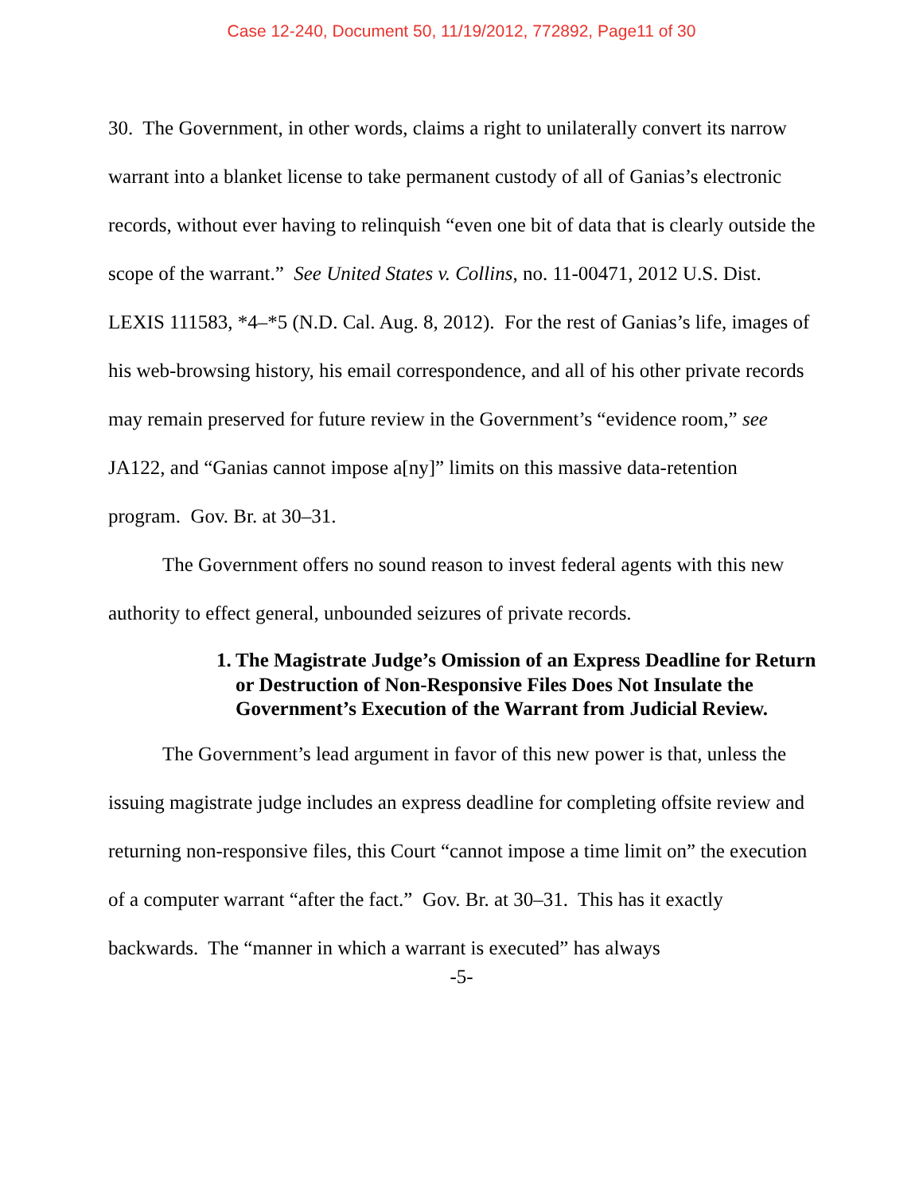Case 12-240, Document 50, 11/19/2012, 772892, Page11 of 30
30. The Government, in other words, claims a right to unilaterally convert its narrow warrant into a blanket license to take permanent custody of all of Ganias’s electronic records, without ever having to relinquish “even one bit of data that is clearly outside the scope of the warrant.” See United States v. Collins, no. 11-00471, 2012 U.S. Dist. LEXIS 111583, *4–*5 (N.D. Cal. Aug. 8, 2012). For the rest of Ganias’s life, images of his web-browsing history, his email correspondence, and all of his other private records may remain preserved for future review in the Government’s “evidence room,” see JA122, and “Ganias cannot impose a[ny]” limits on this massive data-retention program. Gov. Br. at 30–31.
The Government offers no sound reason to invest federal agents with this new authority to effect general, unbounded seizures of private records.
1. The Magistrate Judge’s Omission of an Express Deadline for Return or Destruction of Non-Responsive Files Does Not Insulate the Government’s Execution of the Warrant from Judicial Review.
The Government’s lead argument in favor of this new power is that, unless the issuing magistrate judge includes an express deadline for completing offsite review and returning non-responsive files, this Court “cannot impose a time limit on” the execution of a computer warrant “after the fact.” Gov. Br. at 30–31. This has it exactly backwards. The “manner in which a warrant is executed” has always
-5-